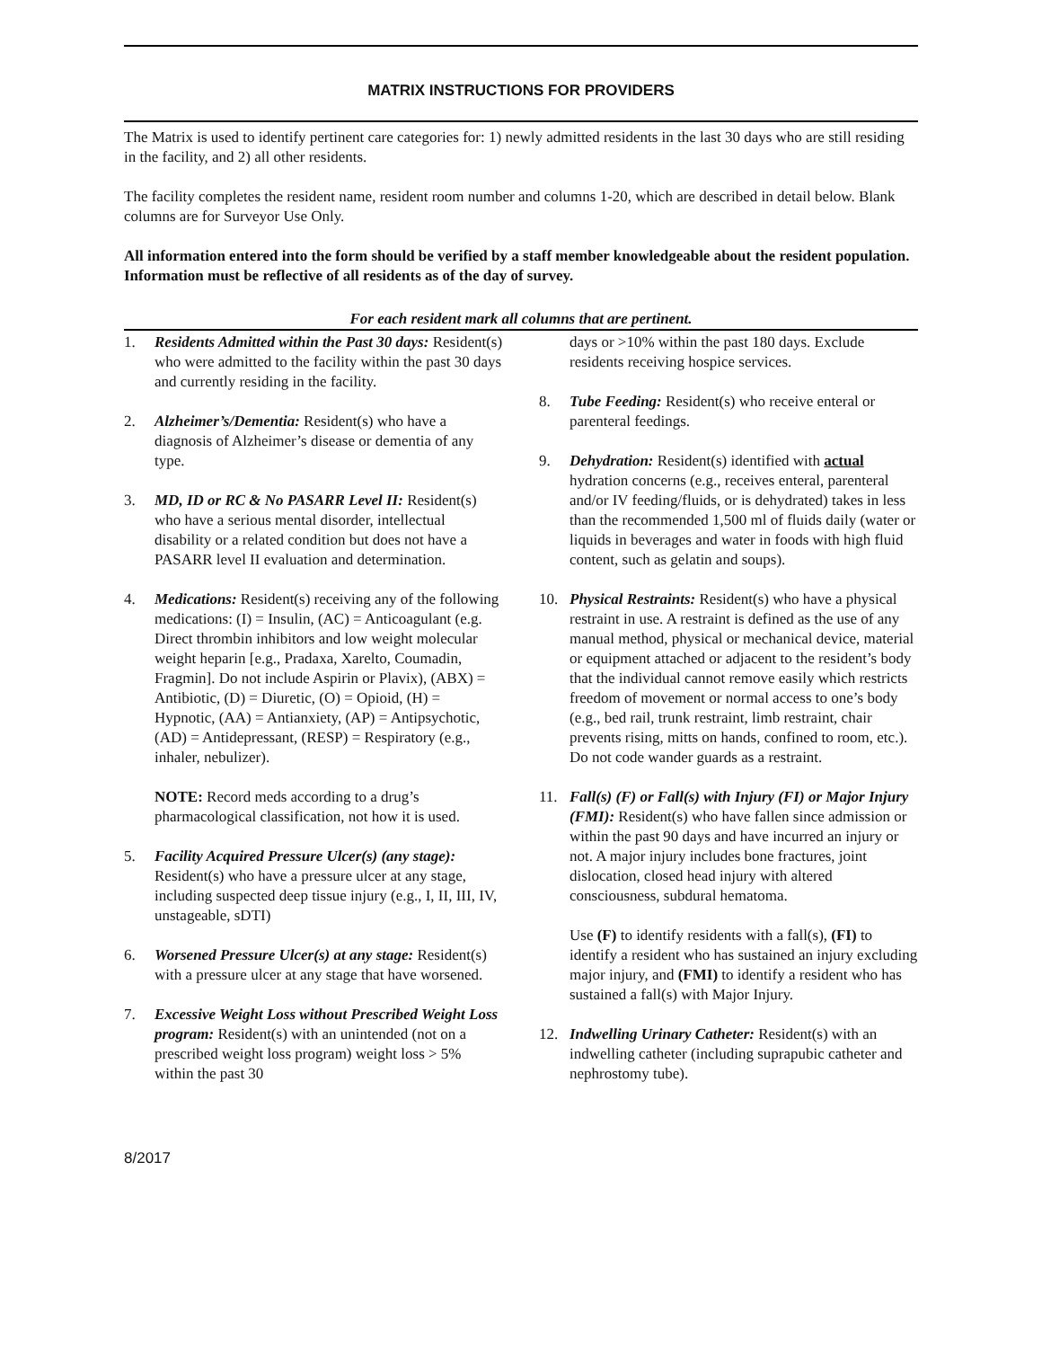MATRIX INSTRUCTIONS FOR PROVIDERS
The Matrix is used to identify pertinent care categories for: 1) newly admitted residents in the last 30 days who are still residing in the facility, and 2) all other residents.
The facility completes the resident name, resident room number and columns 1-20, which are described in detail below. Blank columns are for Surveyor Use Only.
All information entered into the form should be verified by a staff member knowledgeable about the resident population. Information must be reflective of all residents as of the day of survey.
For each resident mark all columns that are pertinent.
1. Residents Admitted within the Past 30 days: Resident(s) who were admitted to the facility within the past 30 days and currently residing in the facility.
2. Alzheimer’s/Dementia: Resident(s) who have a diagnosis of Alzheimer’s disease or dementia of any type.
3. MD, ID or RC & No PASARR Level II: Resident(s) who have a serious mental disorder, intellectual disability or a related condition but does not have a PASARR level II evaluation and determination.
4. Medications: Resident(s) receiving any of the following medications: (I) = Insulin, (AC) = Anticoagulant (e.g. Direct thrombin inhibitors and low weight molecular weight heparin [e.g., Pradaxa, Xarelto, Coumadin, Fragmin]. Do not include Aspirin or Plavix), (ABX) = Antibiotic, (D) = Diuretic, (O) = Opioid, (H) = Hypnotic, (AA) = Antianxiety, (AP) = Antipsychotic, (AD) = Antidepressant, (RESP) = Respiratory (e.g., inhaler, nebulizer).
NOTE: Record meds according to a drug’s pharmacological classification, not how it is used.
5. Facility Acquired Pressure Ulcer(s) (any stage): Resident(s) who have a pressure ulcer at any stage, including suspected deep tissue injury (e.g., I, II, III, IV, unstageable, sDTI)
6. Worsened Pressure Ulcer(s) at any stage: Resident(s) with a pressure ulcer at any stage that have worsened.
7. Excessive Weight Loss without Prescribed Weight Loss program: Resident(s) with an unintended (not on a prescribed weight loss program) weight loss > 5% within the past 30
days or >10% within the past 180 days. Exclude residents receiving hospice services.
8. Tube Feeding: Resident(s) who receive enteral or parenteral feedings.
9. Dehydration: Resident(s) identified with actual hydration concerns (e.g., receives enteral, parenteral and/or IV feeding/fluids, or is dehydrated) takes in less than the recommended 1,500 ml of fluids daily (water or liquids in beverages and water in foods with high fluid content, such as gelatin and soups).
10. Physical Restraints: Resident(s) who have a physical restraint in use. A restraint is defined as the use of any manual method, physical or mechanical device, material or equipment attached or adjacent to the resident’s body that the individual cannot remove easily which restricts freedom of movement or normal access to one’s body (e.g., bed rail, trunk restraint, limb restraint, chair prevents rising, mitts on hands, confined to room, etc.). Do not code wander guards as a restraint.
11. Fall(s) (F) or Fall(s) with Injury (FI) or Major Injury (FMI): Resident(s) who have fallen since admission or within the past 90 days and have incurred an injury or not. A major injury includes bone fractures, joint dislocation, closed head injury with altered consciousness, subdural hematoma.
Use (F) to identify residents with a fall(s), (FI) to identify a resident who has sustained an injury excluding major injury, and (FMI) to identify a resident who has sustained a fall(s) with Major Injury.
12. Indwelling Urinary Catheter: Resident(s) with an indwelling catheter (including suprapubic catheter and nephrostomy tube).
8/2017